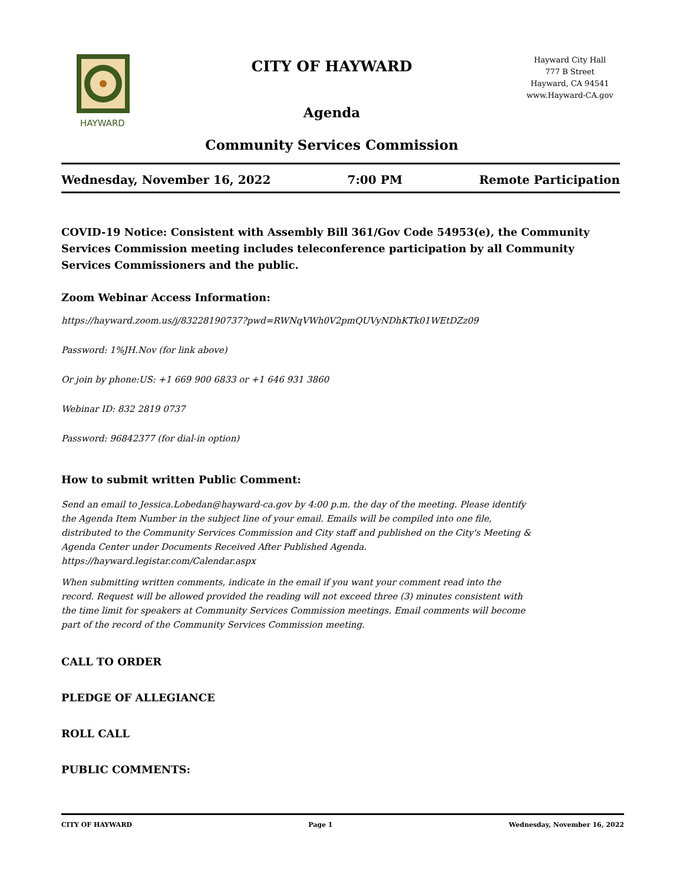HAYWARD
CITY OF HAYWARD
Agenda
Community Services Commission
Hayward City Hall
777 B Street
Hayward, CA 94541
www.Hayward-CA.gov
Wednesday, November 16, 2022 7:00 PM Remote Participation
COVID-19 Notice: Consistent with Assembly Bill 361/Gov Code 54953(e), the Community Services Commission meeting includes teleconference participation by all Community Services Commissioners and the public.
Zoom Webinar Access Information:
https://hayward.zoom.us/j/83228190737?pwd=RWNqVWh0V2pmQUVyNDhKTk01WEtDZz09
Password: 1%JH.Nov (for link above)
Or join by phone:US: +1 669 900 6833 or +1 646 931 3860
Webinar ID: 832 2819 0737
Password: 96842377 (for dial-in option)
How to submit written Public Comment:
Send an email to Jessica.Lobedan@hayward-ca.gov by 4:00 p.m. the day of the meeting. Please identify the Agenda Item Number in the subject line of your email. Emails will be compiled into one file, distributed to the Community Services Commission and City staff and published on the City's Meeting & Agenda Center under Documents Received After Published Agenda. https://hayward.legistar.com/Calendar.aspx
When submitting written comments, indicate in the email if you want your comment read into the record. Request will be allowed provided the reading will not exceed three (3) minutes consistent with the time limit for speakers at Community Services Commission meetings. Email comments will become part of the record of the Community Services Commission meeting.
CALL TO ORDER
PLEDGE OF ALLEGIANCE
ROLL CALL
PUBLIC COMMENTS:
CITY OF HAYWARD Page 1 Wednesday, November 16, 2022